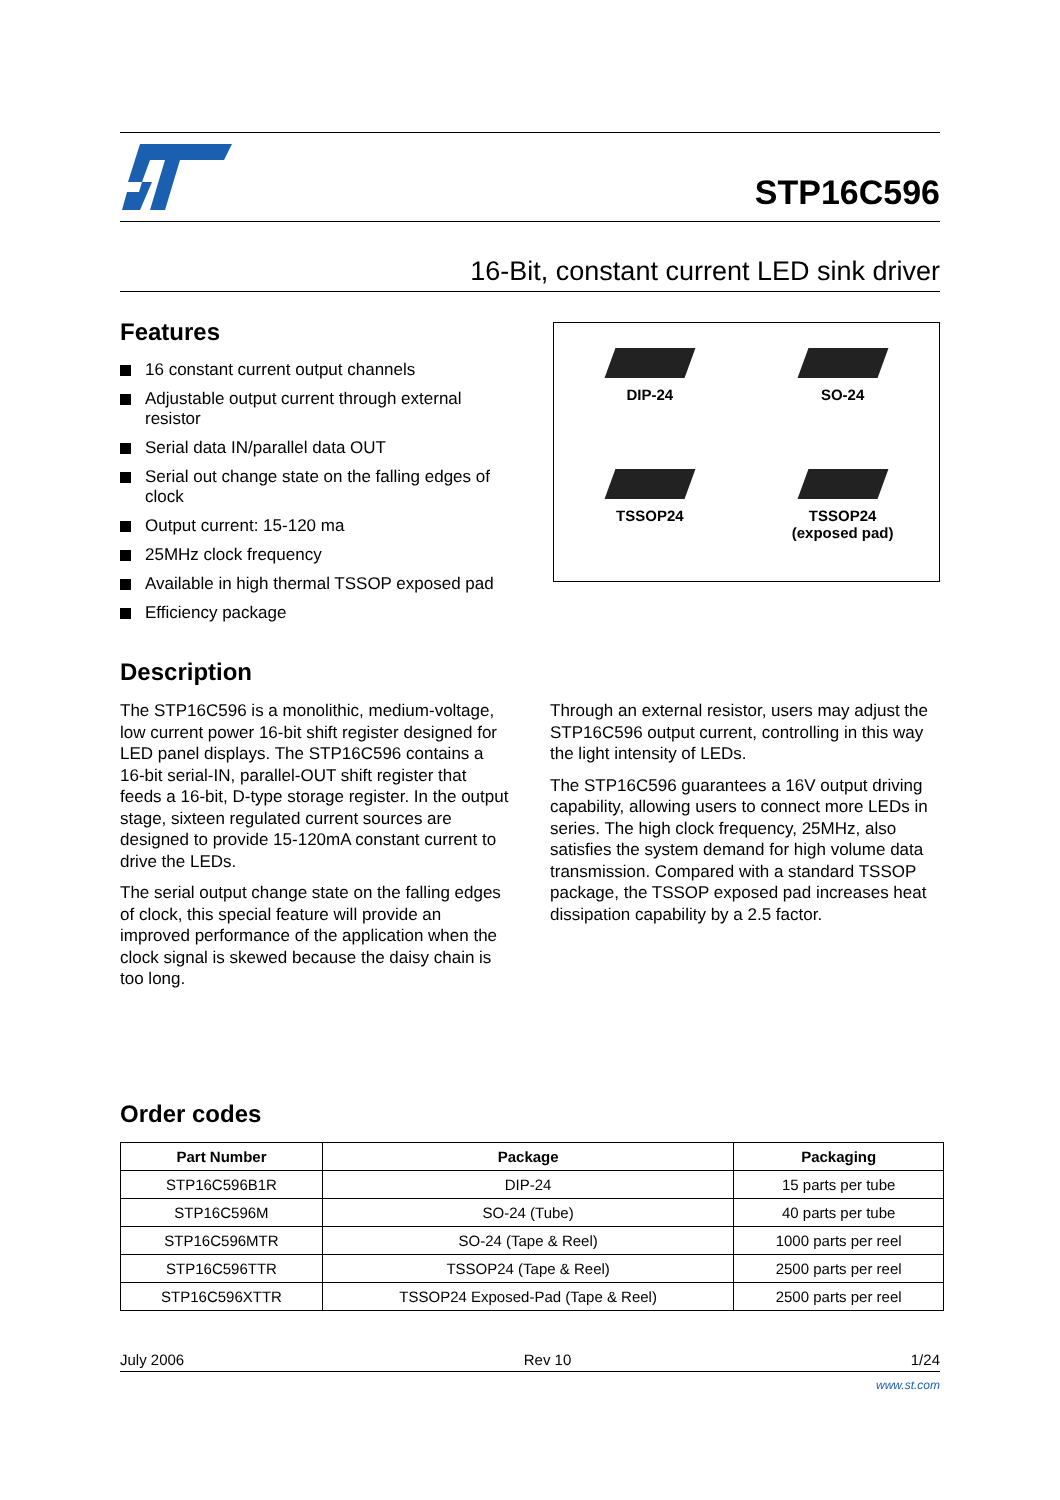STP16C596
16-Bit, constant current LED sink driver
Features
16 constant current output channels
Adjustable output current through external resistor
Serial data IN/parallel data OUT
Serial out change state on the falling edges of clock
Output current: 15-120 ma
25MHz clock frequency
Available in high thermal TSSOP exposed pad
Efficiency package
DIP-24
SO-24
TSSOP24
TSSOP24
(exposed pad)
Description
The STP16C596 is a monolithic, medium-voltage, low current power 16-bit shift register designed for LED panel displays. The STP16C596 contains a 16-bit serial-IN, parallel-OUT shift register that feeds a 16-bit, D-type storage register. In the output stage, sixteen regulated current sources are designed to provide 15-120mA constant current to drive the LEDs.
The serial output change state on the falling edges of clock, this special feature will provide an improved performance of the application when the clock signal is skewed because the daisy chain is too long.
Through an external resistor, users may adjust the STP16C596 output current, controlling in this way the light intensity of LEDs.
The STP16C596 guarantees a 16V output driving capability, allowing users to connect more LEDs in series. The high clock frequency, 25MHz, also satisfies the system demand for high volume data transmission. Compared with a standard TSSOP package, the TSSOP exposed pad increases heat dissipation capability by a 2.5 factor.
Order codes
| Part Number | Package | Packaging |
| --- | --- | --- |
| STP16C596B1R | DIP-24 | 15 parts per tube |
| STP16C596M | SO-24 (Tube) | 40 parts per tube |
| STP16C596MTR | SO-24 (Tape & Reel) | 1000 parts per reel |
| STP16C596TTR | TSSOP24 (Tape & Reel) | 2500 parts per reel |
| STP16C596XTTR | TSSOP24 Exposed-Pad (Tape & Reel) | 2500 parts per reel |
July 2006 Rev 10 1/24
www.st.com